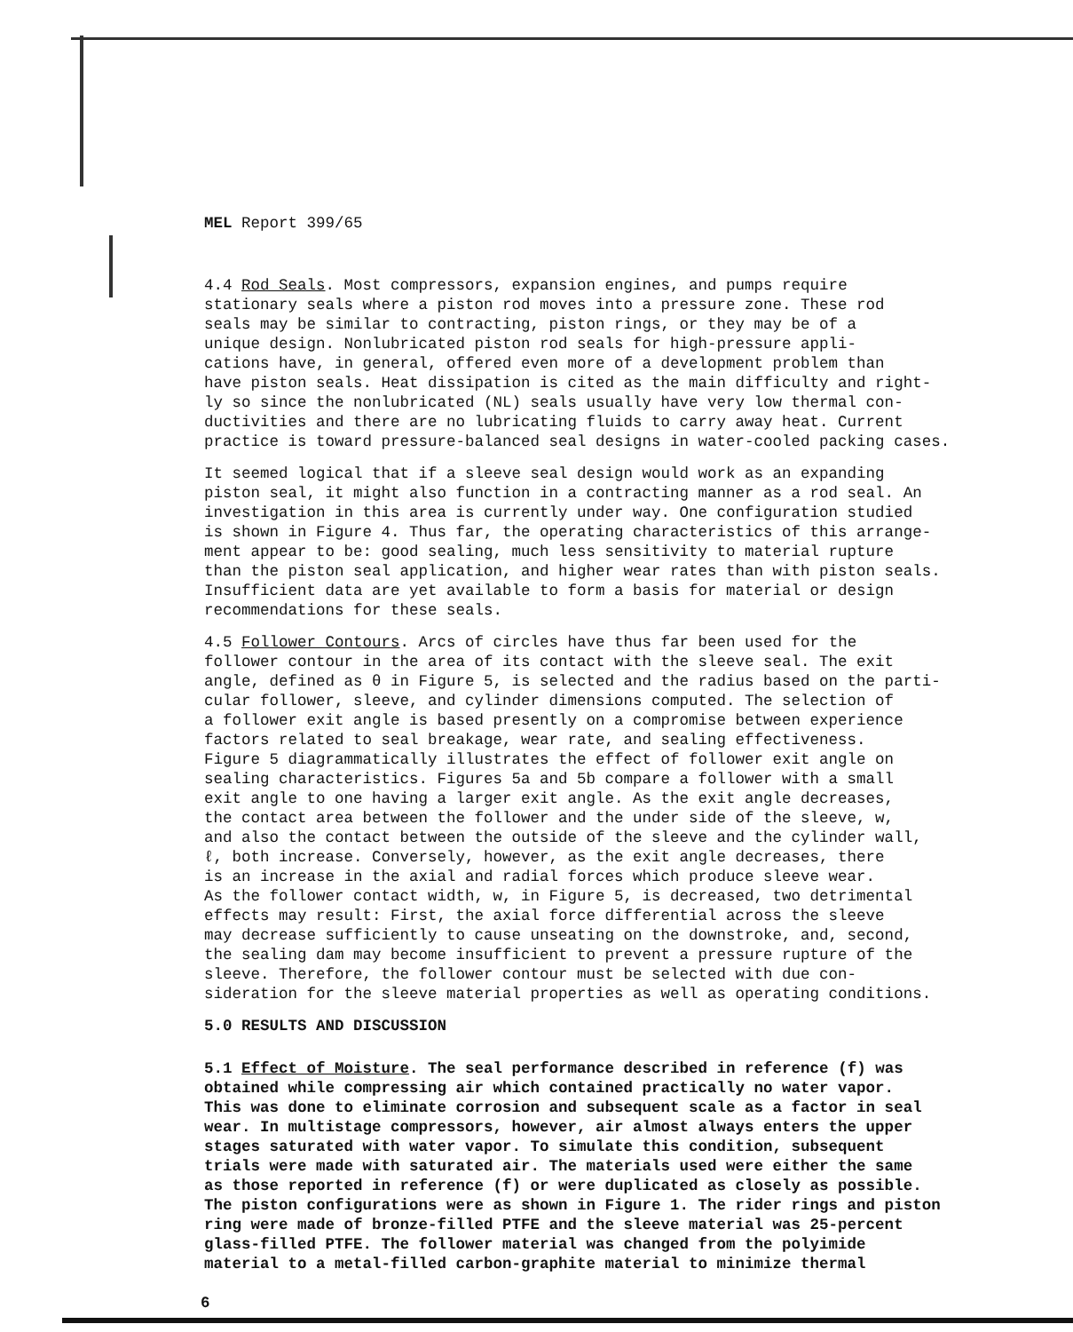MEL Report 399/65
4.4 Rod Seals. Most compressors, expansion engines, and pumps require stationary seals where a piston rod moves into a pressure zone. These rod seals may be similar to contracting, piston rings, or they may be of a unique design. Nonlubricated piston rod seals for high-pressure appli- cations have, in general, offered even more of a development problem than have piston seals. Heat dissipation is cited as the main difficulty and right- ly so since the nonlubricated (NL) seals usually have very low thermal con- ductivities and there are no lubricating fluids to carry away heat. Current practice is toward pressure-balanced seal designs in water-cooled packing cases.
It seemed logical that if a sleeve seal design would work as an expanding piston seal, it might also function in a contracting manner as a rod seal. An investigation in this area is currently under way. One configuration studied is shown in Figure 4. Thus far, the operating characteristics of this arrange- ment appear to be: good sealing, much less sensitivity to material rupture than the piston seal application, and higher wear rates than with piston seals. Insufficient data are yet available to form a basis for material or design recommendations for these seals.
4.5 Follower Contours. Arcs of circles have thus far been used for the follower contour in the area of its contact with the sleeve seal. The exit angle, defined as θ in Figure 5, is selected and the radius based on the parti- cular follower, sleeve, and cylinder dimensions computed. The selection of a follower exit angle is based presently on a compromise between experience factors related to seal breakage, wear rate, and sealing effectiveness. Figure 5 diagrammatically illustrates the effect of follower exit angle on sealing characteristics. Figures 5a and 5b compare a follower with a small exit angle to one having a larger exit angle. As the exit angle decreases, the contact area between the follower and the under side of the sleeve, w, and also the contact between the outside of the sleeve and the cylinder wall, ℓ, both increase. Conversely, however, as the exit angle decreases, there is an increase in the axial and radial forces which produce sleeve wear. As the follower contact width, w, in Figure 5, is decreased, two detrimental effects may result: First, the axial force differential across the sleeve may decrease sufficiently to cause unseating on the downstroke, and, second, the sealing dam may become insufficient to prevent a pressure rupture of the sleeve. Therefore, the follower contour must be selected with due con- sideration for the sleeve material properties as well as operating conditions.
5.0 RESULTS AND DISCUSSION
5.1 Effect of Moisture. The seal performance described in reference (f) was obtained while compressing air which contained practically no water vapor. This was done to eliminate corrosion and subsequent scale as a factor in seal wear. In multistage compressors, however, air almost always enters the upper stages saturated with water vapor. To simulate this condition, subsequent trials were made with saturated air. The materials used were either the same as those reported in reference (f) or were duplicated as closely as possible. The piston configurations were as shown in Figure 1. The rider rings and piston ring were made of bronze-filled PTFE and the sleeve material was 25-percent glass-filled PTFE. The follower material was changed from the polyimide material to a metal-filled carbon-graphite material to minimize thermal
6